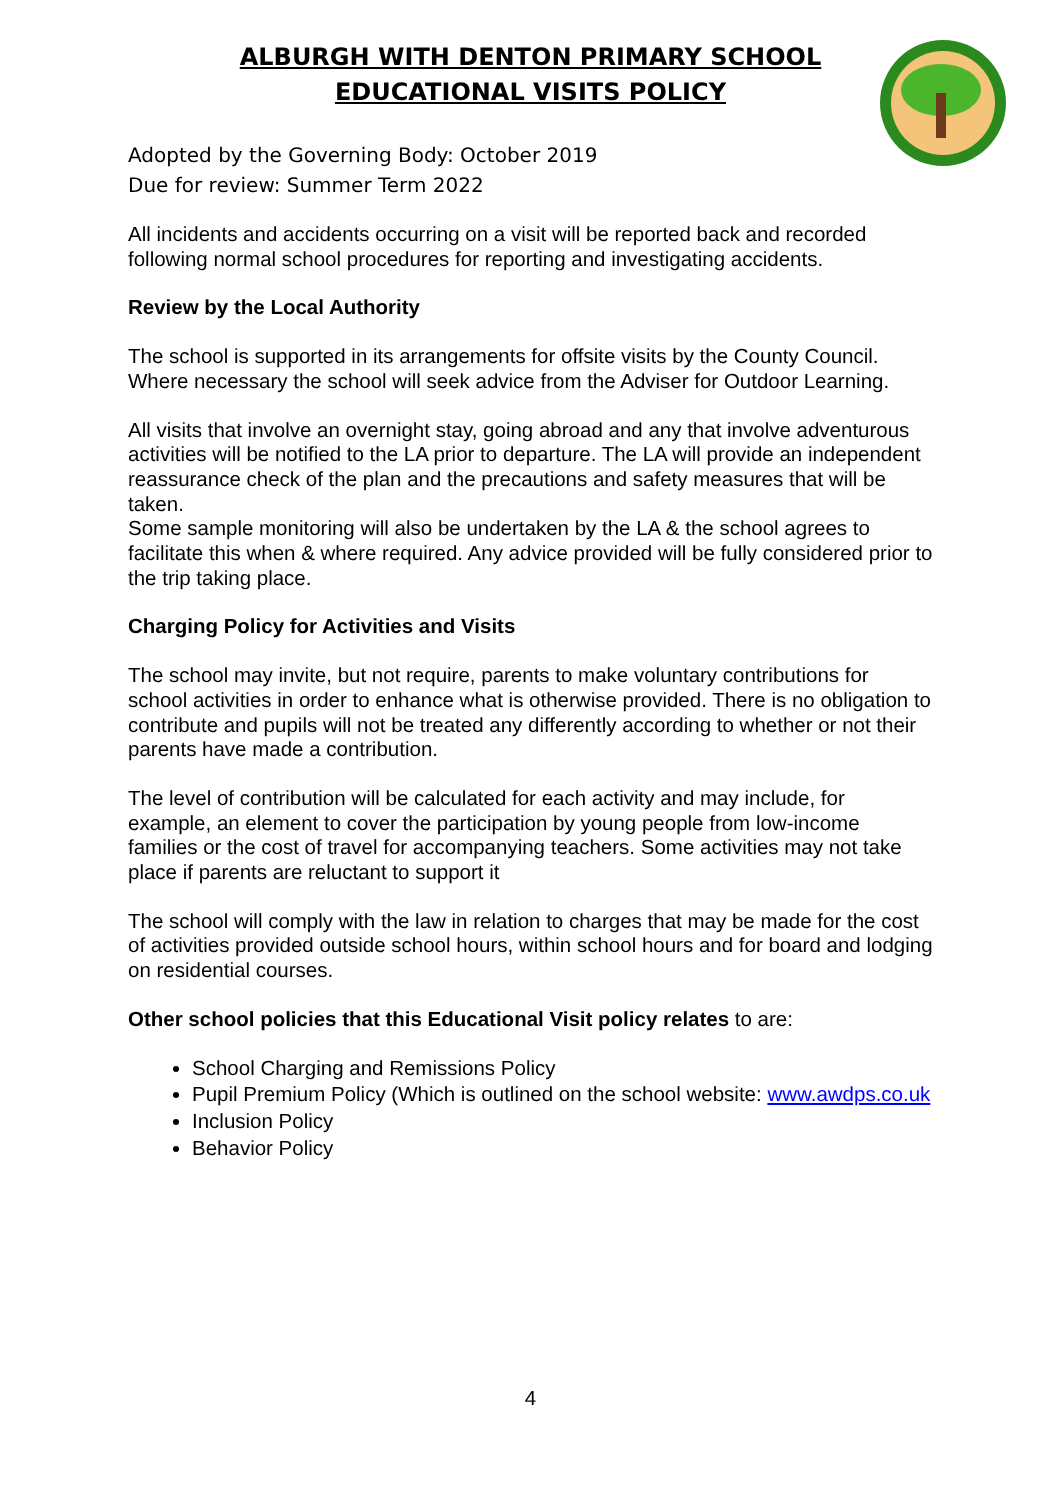ALBURGH WITH DENTON PRIMARY SCHOOL
EDUCATIONAL VISITS POLICY
Adopted by the Governing Body: October 2019
Due for review: Summer Term 2022
All incidents and accidents occurring on a visit will be reported back and recorded following normal school procedures for reporting and investigating accidents.
Review by the Local Authority
The school is supported in its arrangements for offsite visits by the County Council. Where necessary the school will seek advice from the Adviser for Outdoor Learning.
All visits that involve an overnight stay, going abroad and any that involve adventurous activities will be notified to the LA prior to departure. The LA will provide an independent reassurance check of the plan and the precautions and safety measures that will be taken.
Some sample monitoring will also be undertaken by the LA & the school agrees to facilitate this when & where required. Any advice provided will be fully considered prior to the trip taking place.
Charging Policy for Activities and Visits
The school may invite, but not require, parents to make voluntary contributions for school activities in order to enhance what is otherwise provided. There is no obligation to contribute and pupils will not be treated any differently according to whether or not their parents have made a contribution.
The level of contribution will be calculated for each activity and may include, for example, an element to cover the participation by young people from low-income families or the cost of travel for accompanying teachers. Some activities may not take place if parents are reluctant to support it
The school will comply with the law in relation to charges that may be made for the cost of activities provided outside school hours, within school hours and for board and lodging on residential courses.
Other school policies that this Educational Visit policy relates to are:
School Charging and Remissions Policy
Pupil Premium Policy (Which is outlined on the school website: www.awdps.co.uk
Inclusion Policy
Behavior Policy
4